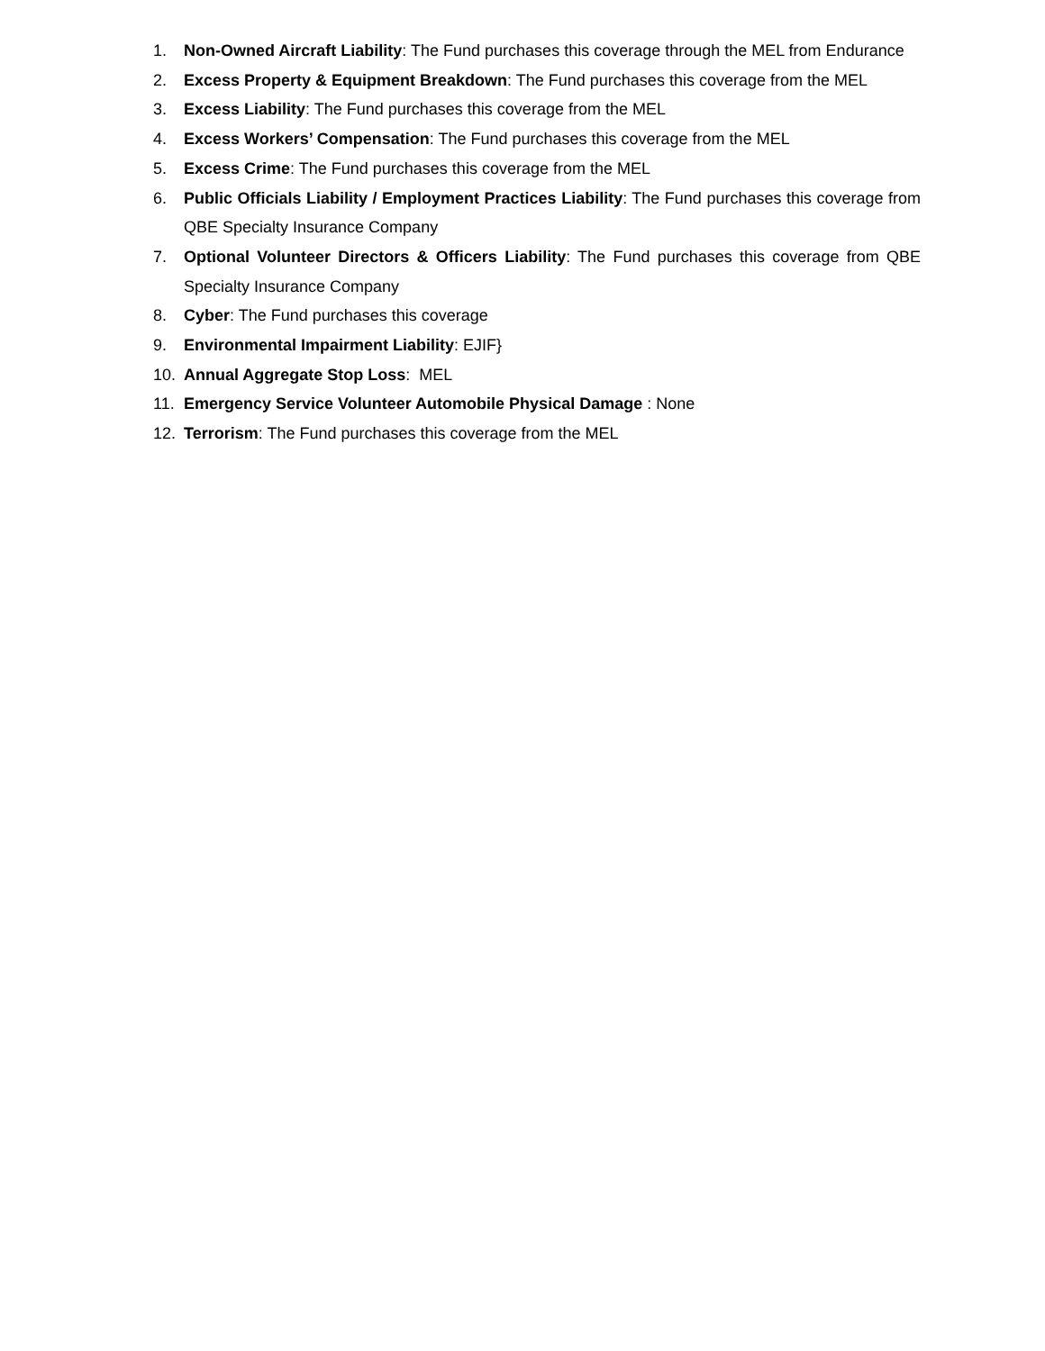1. Non-Owned Aircraft Liability: The Fund purchases this coverage through the MEL from Endurance
2. Excess Property & Equipment Breakdown: The Fund purchases this coverage from the MEL
3. Excess Liability: The Fund purchases this coverage from the MEL
4. Excess Workers’ Compensation: The Fund purchases this coverage from the MEL
5. Excess Crime: The Fund purchases this coverage from the MEL
6. Public Officials Liability / Employment Practices Liability: The Fund purchases this coverage from QBE Specialty Insurance Company
7. Optional Volunteer Directors & Officers Liability: The Fund purchases this coverage from QBE Specialty Insurance Company
8. Cyber: The Fund purchases this coverage
9. Environmental Impairment Liability: EJIF}
10. Annual Aggregate Stop Loss: MEL
11. Emergency Service Volunteer Automobile Physical Damage : None
12. Terrorism: The Fund purchases this coverage from the MEL